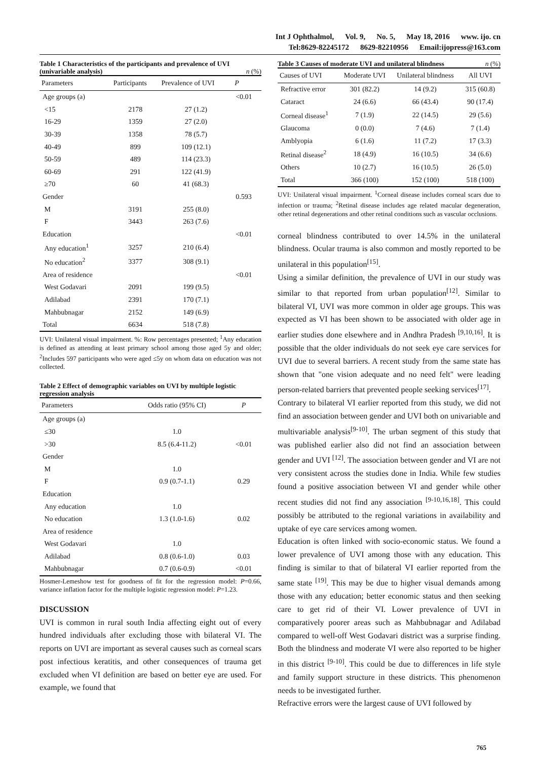Int J Ophthalmol, Vol. 9, No. 5, May 18, 2016 www. ijo. cn
Tel:8629-82245172 8629-82210956 Email:ijopress@163.com
Table 1 Characteristics of the participants and prevalence of UVI (univariable analysis) n (%)
| Parameters | Participants | Prevalence of UVI | P |
| --- | --- | --- | --- |
| Age groups (a) | | | <0.01 |
| <15 | 2178 | 27 (1.2) | |
| 16-29 | 1359 | 27 (2.0) | |
| 30-39 | 1358 | 78 (5.7) | |
| 40-49 | 899 | 109 (12.1) | |
| 50-59 | 489 | 114 (23.3) | |
| 60-69 | 291 | 122 (41.9) | |
| ≥70 | 60 | 41 (68.3) | |
| Gender | | | 0.593 |
| M | 3191 | 255 (8.0) | |
| F | 3443 | 263 (7.6) | |
| Education | | | <0.01 |
| Any education<sup>1</sup> | 3257 | 210 (6.4) | |
| No education<sup>2</sup> | 3377 | 308 (9.1) | |
| Area of residence | | | <0.01 |
| West Godavari | 2091 | 199 (9.5) | |
| Adilabad | 2391 | 170 (7.1) | |
| Mahbubnagar | 2152 | 149 (6.9) | |
| Total | 6634 | 518 (7.8) | |
UVI: Unilateral visual impairment. %: Row percentages presented; <sup>1</sup>Any education is defined as attending at least primary school among those aged 5y and older; <sup>2</sup>Includes 597 participants who were aged ≤5y on whom data on education was not collected.
Table 2 Effect of demographic variables on UVI by multiple logistic regression analysis
| Parameters | Odds ratio (95% CI) | P |
| --- | --- | --- |
| Age groups (a) | | |
| ≤30 | 1.0 | |
| >30 | 8.5 (6.4-11.2) | <0.01 |
| Gender | | |
| M | 1.0 | |
| F | 0.9 (0.7-1.1) | 0.29 |
| Education | | |
| Any education | 1.0 | |
| No education | 1.3 (1.0-1.6) | 0.02 |
| Area of residence | | |
| West Godavari | 1.0 | |
| Adilabad | 0.8 (0.6-1.0) | 0.03 |
| Mahbubnagar | 0.7 (0.6-0.9) | <0.01 |
Hosmer-Lemeshow test for goodness of fit for the regression model: P=0.66, variance inflation factor for the multiple logistic regression model: P=1.23.
DISCUSSION
UVI is common in rural south India affecting eight out of every hundred individuals after excluding those with bilateral VI. The reports on UVI are important as several causes such as corneal scars post infectious keratitis, and other consequences of trauma get excluded when VI definition are based on better eye are used. For example, we found that
Table 3 Causes of moderate UVI and unilateral blindness n (%)
| Causes of UVI | Moderate UVI | Unilateral blindness | All UVI |
| --- | --- | --- | --- |
| Refractive error | 301 (82.2) | 14 (9.2) | 315 (60.8) |
| Cataract | 24 (6.6) | 66 (43.4) | 90 (17.4) |
| Corneal disease<sup>1</sup> | 7 (1.9) | 22 (14.5) | 29 (5.6) |
| Glaucoma | 0 (0.0) | 7 (4.6) | 7 (1.4) |
| Amblyopia | 6 (1.6) | 11 (7.2) | 17 (3.3) |
| Retinal disease<sup>2</sup> | 18 (4.9) | 16 (10.5) | 34 (6.6) |
| Others | 10 (2.7) | 16 (10.5) | 26 (5.0) |
| Total | 366 (100) | 152 (100) | 518 (100) |
UVI: Unilateral visual impairment. <sup>1</sup>Corneal disease includes corneal scars due to infection or trauma; <sup>2</sup>Retinal disease includes age related macular degeneration, other retinal degenerations and other retinal conditions such as vascular occlusions.
corneal blindness contributed to over 14.5% in the unilateral blindness. Ocular trauma is also common and mostly reported to be unilateral in this population<sup>[15]</sup>.
Using a similar definition, the prevalence of UVI in our study was similar to that reported from urban population<sup>[12]</sup>. Similar to bilateral VI, UVI was more common in older age groups. This was expected as VI has been shown to be associated with older age in earlier studies done elsewhere and in Andhra Pradesh <sup>[9,10,16]</sup>. It is possible that the older individuals do not seek eye care services for UVI due to several barriers. A recent study from the same state has shown that "one vision adequate and no need felt" were leading person-related barriers that prevented people seeking services<sup>[17]</sup>.
Contrary to bilateral VI earlier reported from this study, we did not find an association between gender and UVI both on univariable and multivariable analysis<sup>[9-10]</sup>. The urban segment of this study that was published earlier also did not find an association between gender and UVI <sup>[12]</sup>. The association between gender and VI are not very consistent across the studies done in India. While few studies found a positive association between VI and gender while other recent studies did not find any association <sup>[9-10,16,18]</sup>. This could possibly be attributed to the regional variations in availability and uptake of eye care services among women.
Education is often linked with socio-economic status. We found a lower prevalence of UVI among those with any education. This finding is similar to that of bilateral VI earlier reported from the same state <sup>[19]</sup>. This may be due to higher visual demands among those with any education; better economic status and then seeking care to get rid of their VI. Lower prevalence of UVI in comparatively poorer areas such as Mahbubnagar and Adilabad compared to well-off West Godavari district was a surprise finding. Both the blindness and moderate VI were also reported to be higher in this district <sup>[9-10]</sup>. This could be due to differences in life style and family support structure in these districts. This phenomenon needs to be investigated further.
Refractive errors were the largest cause of UVI followed by
765